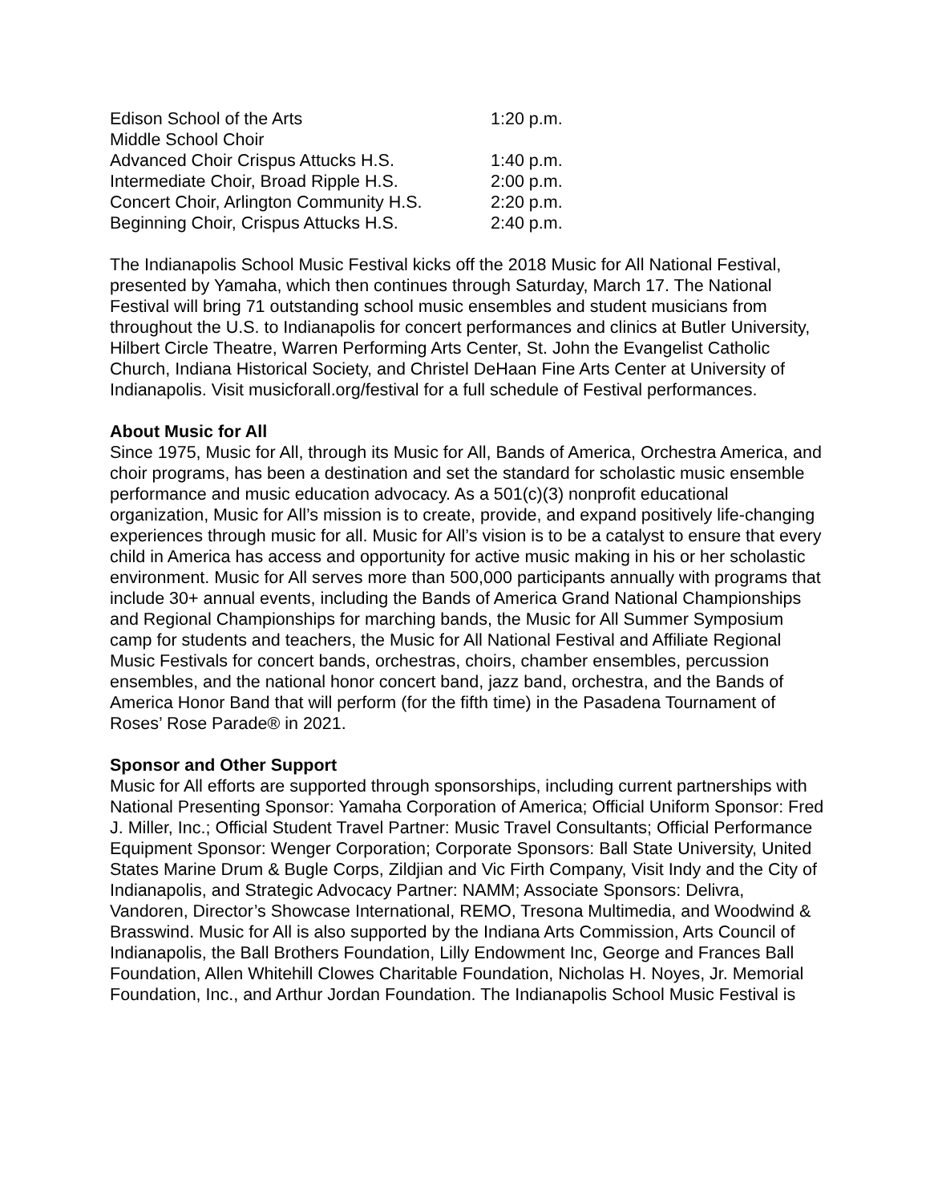| Edison School of the Arts Middle School Choir | 1:20 p.m. |
| Advanced Choir Crispus Attucks H.S. | 1:40 p.m. |
| Intermediate Choir, Broad Ripple H.S. | 2:00 p.m. |
| Concert Choir, Arlington Community H.S. | 2:20 p.m. |
| Beginning Choir, Crispus Attucks H.S. | 2:40 p.m. |
The Indianapolis School Music Festival kicks off the 2018 Music for All National Festival, presented by Yamaha, which then continues through Saturday, March 17. The National Festival will bring 71 outstanding school music ensembles and student musicians from throughout the U.S. to Indianapolis for concert performances and clinics at Butler University, Hilbert Circle Theatre, Warren Performing Arts Center, St. John the Evangelist Catholic Church, Indiana Historical Society, and Christel DeHaan Fine Arts Center at University of Indianapolis. Visit musicforall.org/festival for a full schedule of Festival performances.
About Music for All
Since 1975, Music for All, through its Music for All, Bands of America, Orchestra America, and choir programs, has been a destination and set the standard for scholastic music ensemble performance and music education advocacy. As a 501(c)(3) nonprofit educational organization, Music for All’s mission is to create, provide, and expand positively life-changing experiences through music for all. Music for All’s vision is to be a catalyst to ensure that every child in America has access and opportunity for active music making in his or her scholastic environment. Music for All serves more than 500,000 participants annually with programs that include 30+ annual events, including the Bands of America Grand National Championships and Regional Championships for marching bands, the Music for All Summer Symposium camp for students and teachers, the Music for All National Festival and Affiliate Regional Music Festivals for concert bands, orchestras, choirs, chamber ensembles, percussion ensembles, and the national honor concert band, jazz band, orchestra, and the Bands of America Honor Band that will perform (for the fifth time) in the Pasadena Tournament of Roses’ Rose Parade® in 2021.
Sponsor and Other Support
Music for All efforts are supported through sponsorships, including current partnerships with National Presenting Sponsor: Yamaha Corporation of America; Official Uniform Sponsor: Fred J. Miller, Inc.; Official Student Travel Partner: Music Travel Consultants; Official Performance Equipment Sponsor: Wenger Corporation; Corporate Sponsors: Ball State University, United States Marine Drum & Bugle Corps, Zildjian and Vic Firth Company, Visit Indy and the City of Indianapolis, and Strategic Advocacy Partner: NAMM; Associate Sponsors: Delivra, Vandoren, Director’s Showcase International, REMO, Tresona Multimedia, and Woodwind & Brasswind. Music for All is also supported by the Indiana Arts Commission, Arts Council of Indianapolis, the Ball Brothers Foundation, Lilly Endowment Inc, George and Frances Ball Foundation, Allen Whitehill Clowes Charitable Foundation, Nicholas H. Noyes, Jr. Memorial Foundation, Inc., and Arthur Jordan Foundation. The Indianapolis School Music Festival is